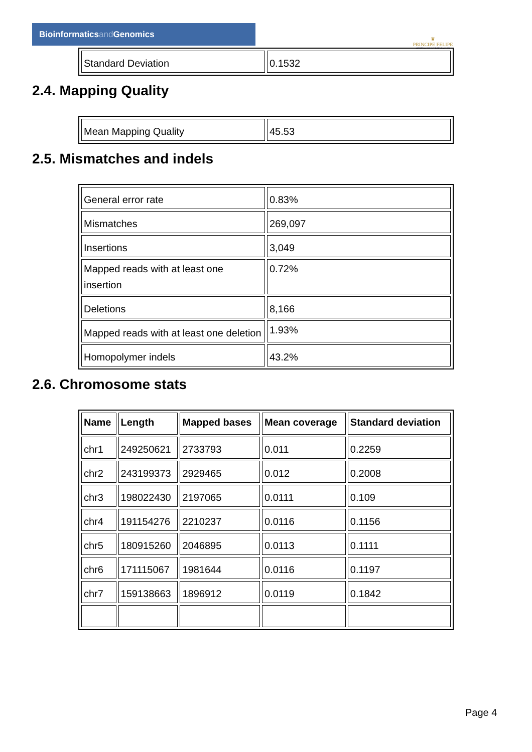Bioinformaticsand Genomics
♛
PRINCIPE FELIPE
CENTRO DE INVESTIGACION
| Standard Deviation | 0.1532 |
2.4. Mapping Quality
| Mean Mapping Quality | 45.53 |
2.5. Mismatches and indels
| General error rate | 0.83% |
| Mismatches | 269,097 |
| Insertions | 3,049 |
| Mapped reads with at least one insertion | 0.72% |
| Deletions | 8,166 |
| Mapped reads with at least one deletion | 1.93% |
| Homopolymer indels | 43.2% |
2.6. Chromosome stats
| Name | Length | Mapped bases | Mean coverage | Standard deviation |
| --- | --- | --- | --- | --- |
| chr1 | 249250621 | 2733793 | 0.011 | 0.2259 |
| chr2 | 243199373 | 2929465 | 0.012 | 0.2008 |
| chr3 | 198022430 | 2197065 | 0.0111 | 0.109 |
| chr4 | 191154276 | 2210237 | 0.0116 | 0.1156 |
| chr5 | 180915260 | 2046895 | 0.0113 | 0.1111 |
| chr6 | 171115067 | 1981644 | 0.0116 | 0.1197 |
| chr7 | 159138663 | 1896912 | 0.0119 | 0.1842 |
Page 4